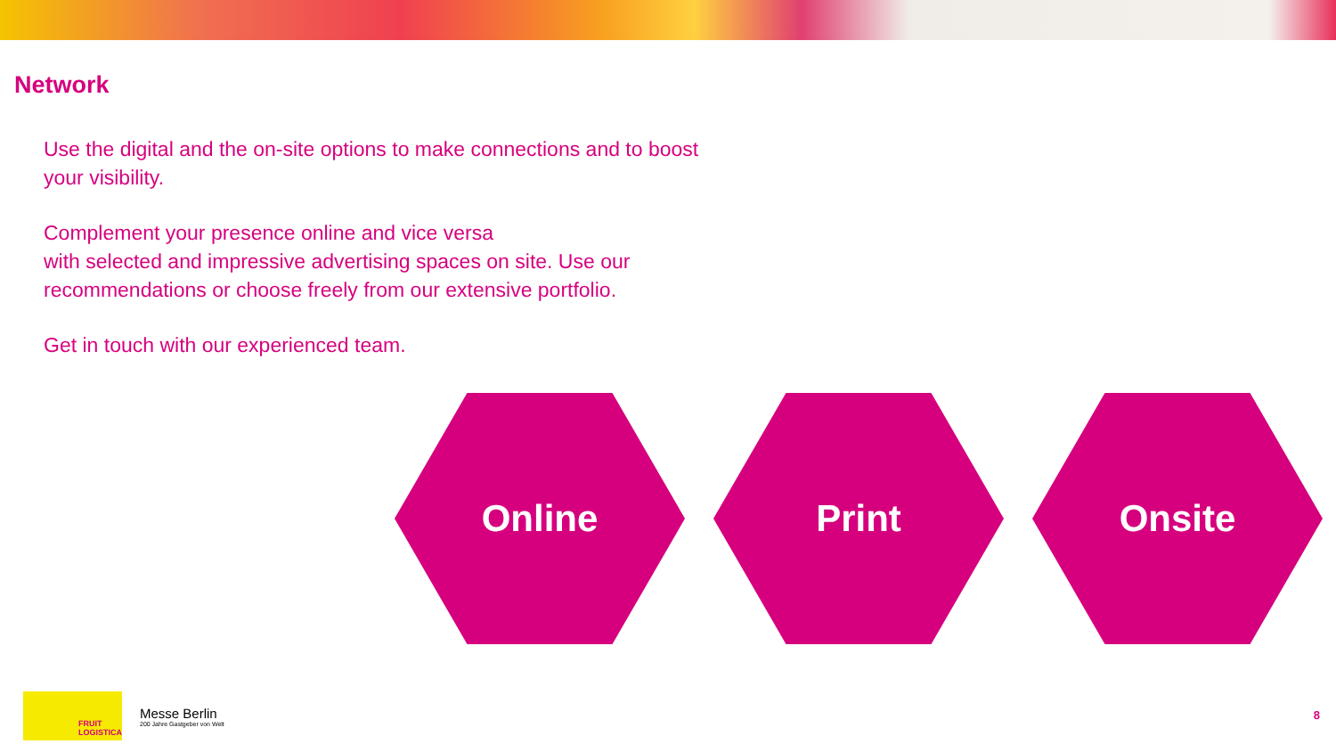Network
Use the digital and the on-site options to make connections and to boost
your visibility.
Complement your presence online and vice versa
with selected and impressive advertising spaces on site. Use our
recommendations or choose freely from our extensive portfolio.
Get in touch with our experienced team.
Online Print Onsite
FRUIT
LOGISTICA
Messe Berlin
200 Jahre Gastgeber von Welt
8